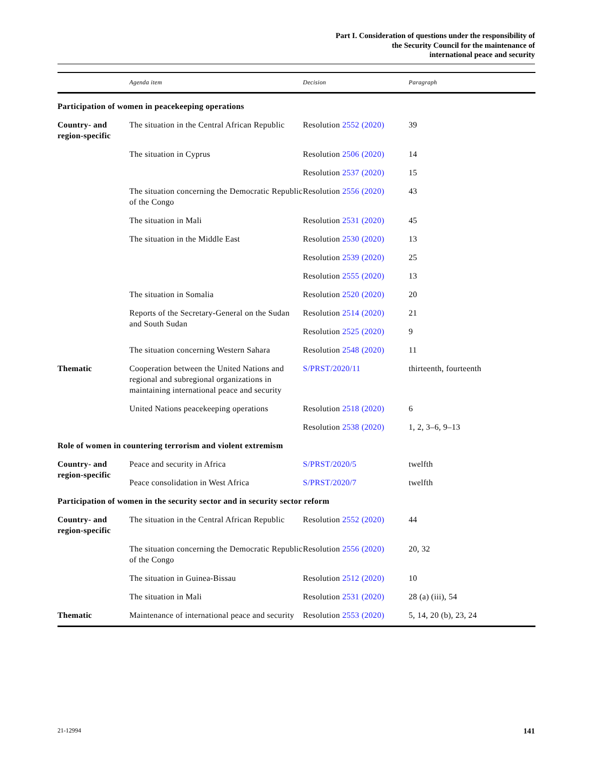Part I. Consideration of questions under the responsibility of
the Security Council for the maintenance of
international peace and security
| | Agenda item | Decision | Paragraph |
| --- | --- | --- | --- |
| Participation of women in peacekeeping operations | | | |
| Country- and region-specific | The situation in the Central African Republic | Resolution 2552 (2020) | 39 |
| | The situation in Cyprus | Resolution 2506 (2020) | 14 |
| | | Resolution 2537 (2020) | 15 |
| | The situation concerning the Democratic Republic of the Congo | Resolution 2556 (2020) | 43 |
| | The situation in Mali | Resolution 2531 (2020) | 45 |
| | The situation in the Middle East | Resolution 2530 (2020) | 13 |
| | | Resolution 2539 (2020) | 25 |
| | | Resolution 2555 (2020) | 13 |
| | The situation in Somalia | Resolution 2520 (2020) | 20 |
| | Reports of the Secretary-General on the Sudan and South Sudan | Resolution 2514 (2020) | 21 |
| | | Resolution 2525 (2020) | 9 |
| | The situation concerning Western Sahara | Resolution 2548 (2020) | 11 |
| Thematic | Cooperation between the United Nations and regional and subregional organizations in maintaining international peace and security | S/PRST/2020/11 | thirteenth, fourteenth |
| | United Nations peacekeeping operations | Resolution 2518 (2020) | 6 |
| | | Resolution 2538 (2020) | 1, 2, 3–6, 9–13 |
| Role of women in countering terrorism and violent extremism | | | |
| Country- and region-specific | Peace and security in Africa | S/PRST/2020/5 | twelfth |
| | Peace consolidation in West Africa | S/PRST/2020/7 | twelfth |
| Participation of women in the security sector and in security sector reform | | | |
| Country- and region-specific | The situation in the Central African Republic | Resolution 2552 (2020) | 44 |
| | The situation concerning the Democratic Republic of the Congo | Resolution 2556 (2020) | 20, 32 |
| | The situation in Guinea-Bissau | Resolution 2512 (2020) | 10 |
| | The situation in Mali | Resolution 2531 (2020) | 28 (a) (iii), 54 |
| Thematic | Maintenance of international peace and security | Resolution 2553 (2020) | 5, 14, 20 (b), 23, 24 |
21-12994 141